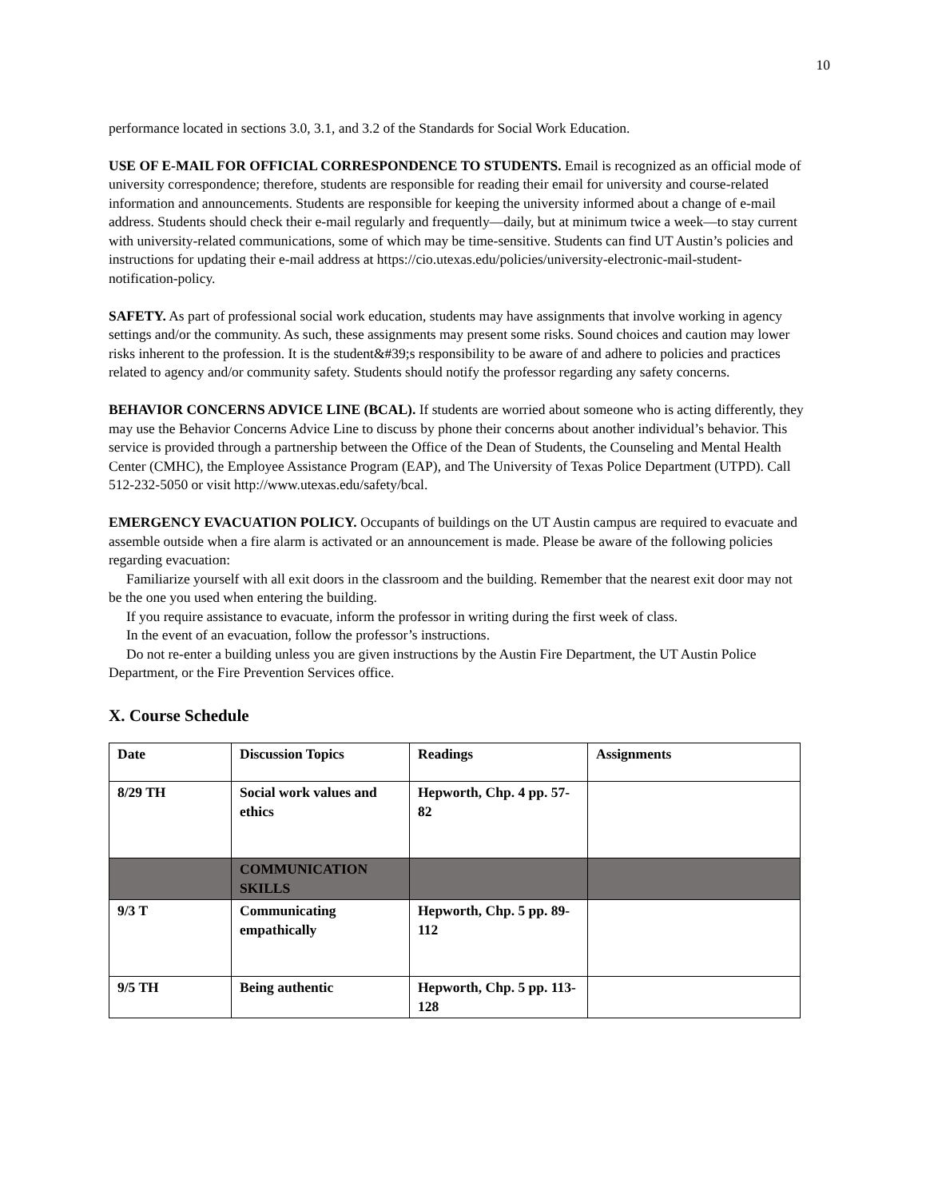10
performance located in sections 3.0, 3.1, and 3.2 of the Standards for Social Work Education.
USE OF E-MAIL FOR OFFICIAL CORRESPONDENCE TO STUDENTS. Email is recognized as an official mode of university correspondence; therefore, students are responsible for reading their email for university and course-related information and announcements. Students are responsible for keeping the university informed about a change of e-mail address. Students should check their e-mail regularly and frequently—daily, but at minimum twice a week—to stay current with university-related communications, some of which may be time-sensitive. Students can find UT Austin’s policies and instructions for updating their e-mail address at https://cio.utexas.edu/policies/university-electronic-mail-student-notification-policy.
SAFETY. As part of professional social work education, students may have assignments that involve working in agency settings and/or the community. As such, these assignments may present some risks. Sound choices and caution may lower risks inherent to the profession. It is the student&#39;s responsibility to be aware of and adhere to policies and practices related to agency and/or community safety. Students should notify the professor regarding any safety concerns.
BEHAVIOR CONCERNS ADVICE LINE (BCAL). If students are worried about someone who is acting differently, they may use the Behavior Concerns Advice Line to discuss by phone their concerns about another individual’s behavior. This service is provided through a partnership between the Office of the Dean of Students, the Counseling and Mental Health Center (CMHC), the Employee Assistance Program (EAP), and The University of Texas Police Department (UTPD). Call 512-232-5050 or visit http://www.utexas.edu/safety/bcal.
EMERGENCY EVACUATION POLICY. Occupants of buildings on the UT Austin campus are required to evacuate and assemble outside when a fire alarm is activated or an announcement is made. Please be aware of the following policies regarding evacuation:
Familiarize yourself with all exit doors in the classroom and the building. Remember that the nearest exit door may not be the one you used when entering the building.
If you require assistance to evacuate, inform the professor in writing during the first week of class.
In the event of an evacuation, follow the professor’s instructions.
Do not re-enter a building unless you are given instructions by the Austin Fire Department, the UT Austin Police Department, or the Fire Prevention Services office.
X. Course Schedule
| Date | Discussion Topics | Readings | Assignments |
| 8/29 TH | Social work values and ethics | Hepworth, Chp. 4 pp. 57-82 | |
| | COMMUNICATION SKILLS | | |
| 9/3 T | Communicating empathically | Hepworth, Chp. 5 pp. 89-112 | |
| 9/5 TH | Being authentic | Hepworth, Chp. 5 pp. 113-128 | |